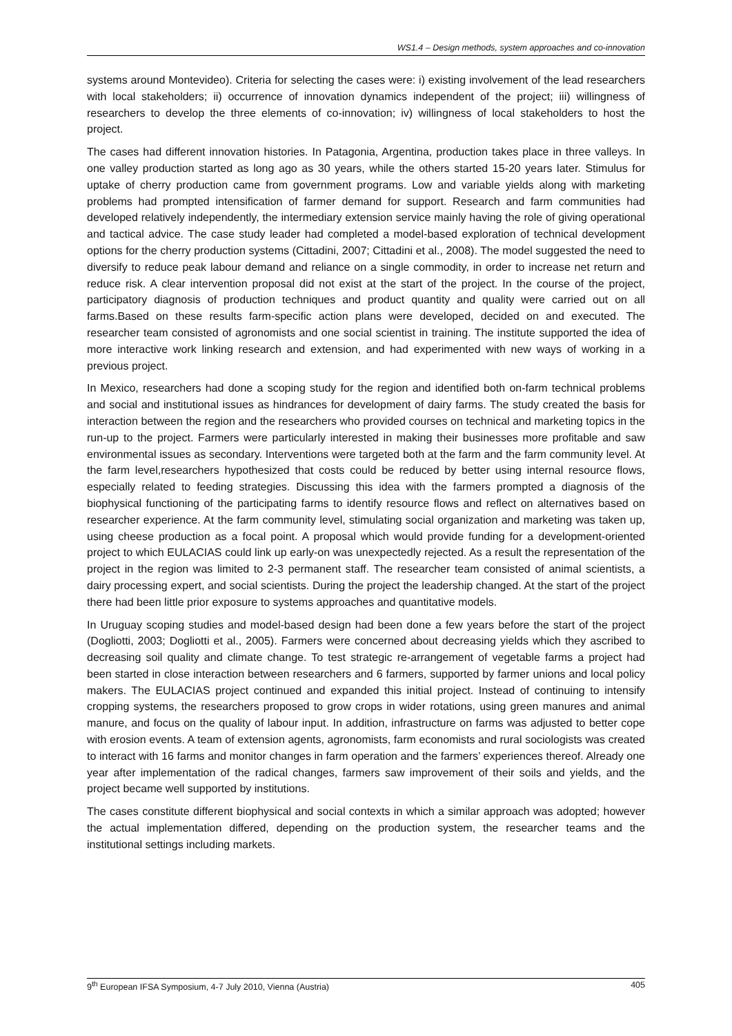WS1.4 – Design methods, system approaches and co-innovation
systems around Montevideo). Criteria for selecting the cases were: i) existing involvement of the lead researchers with local stakeholders; ii) occurrence of innovation dynamics independent of the project; iii) willingness of researchers to develop the three elements of co-innovation; iv) willingness of local stakeholders to host the project.
The cases had different innovation histories. In Patagonia, Argentina, production takes place in three valleys. In one valley production started as long ago as 30 years, while the others started 15-20 years later. Stimulus for uptake of cherry production came from government programs. Low and variable yields along with marketing problems had prompted intensification of farmer demand for support. Research and farm communities had developed relatively independently, the intermediary extension service mainly having the role of giving operational and tactical advice. The case study leader had completed a model-based exploration of technical development options for the cherry production systems (Cittadini, 2007; Cittadini et al., 2008). The model suggested the need to diversify to reduce peak labour demand and reliance on a single commodity, in order to increase net return and reduce risk. A clear intervention proposal did not exist at the start of the project. In the course of the project, participatory diagnosis of production techniques and product quantity and quality were carried out on all farms.Based on these results farm-specific action plans were developed, decided on and executed. The researcher team consisted of agronomists and one social scientist in training. The institute supported the idea of more interactive work linking research and extension, and had experimented with new ways of working in a previous project.
In Mexico, researchers had done a scoping study for the region and identified both on-farm technical problems and social and institutional issues as hindrances for development of dairy farms. The study created the basis for interaction between the region and the researchers who provided courses on technical and marketing topics in the run-up to the project. Farmers were particularly interested in making their businesses more profitable and saw environmental issues as secondary. Interventions were targeted both at the farm and the farm community level. At the farm level,researchers hypothesized that costs could be reduced by better using internal resource flows, especially related to feeding strategies. Discussing this idea with the farmers prompted a diagnosis of the biophysical functioning of the participating farms to identify resource flows and reflect on alternatives based on researcher experience. At the farm community level, stimulating social organization and marketing was taken up, using cheese production as a focal point. A proposal which would provide funding for a development-oriented project to which EULACIAS could link up early-on was unexpectedly rejected. As a result the representation of the project in the region was limited to 2-3 permanent staff. The researcher team consisted of animal scientists, a dairy processing expert, and social scientists. During the project the leadership changed. At the start of the project there had been little prior exposure to systems approaches and quantitative models.
In Uruguay scoping studies and model-based design had been done a few years before the start of the project (Dogliotti, 2003; Dogliotti et al., 2005). Farmers were concerned about decreasing yields which they ascribed to decreasing soil quality and climate change. To test strategic re-arrangement of vegetable farms a project had been started in close interaction between researchers and 6 farmers, supported by farmer unions and local policy makers. The EULACIAS project continued and expanded this initial project. Instead of continuing to intensify cropping systems, the researchers proposed to grow crops in wider rotations, using green manures and animal manure, and focus on the quality of labour input. In addition, infrastructure on farms was adjusted to better cope with erosion events. A team of extension agents, agronomists, farm economists and rural sociologists was created to interact with 16 farms and monitor changes in farm operation and the farmers’ experiences thereof. Already one year after implementation of the radical changes, farmers saw improvement of their soils and yields, and the project became well supported by institutions.
The cases constitute different biophysical and social contexts in which a similar approach was adopted; however the actual implementation differed, depending on the production system, the researcher teams and the institutional settings including markets.
9<sup>th</sup> European IFSA Symposium, 4-7 July 2010, Vienna (Austria) 405